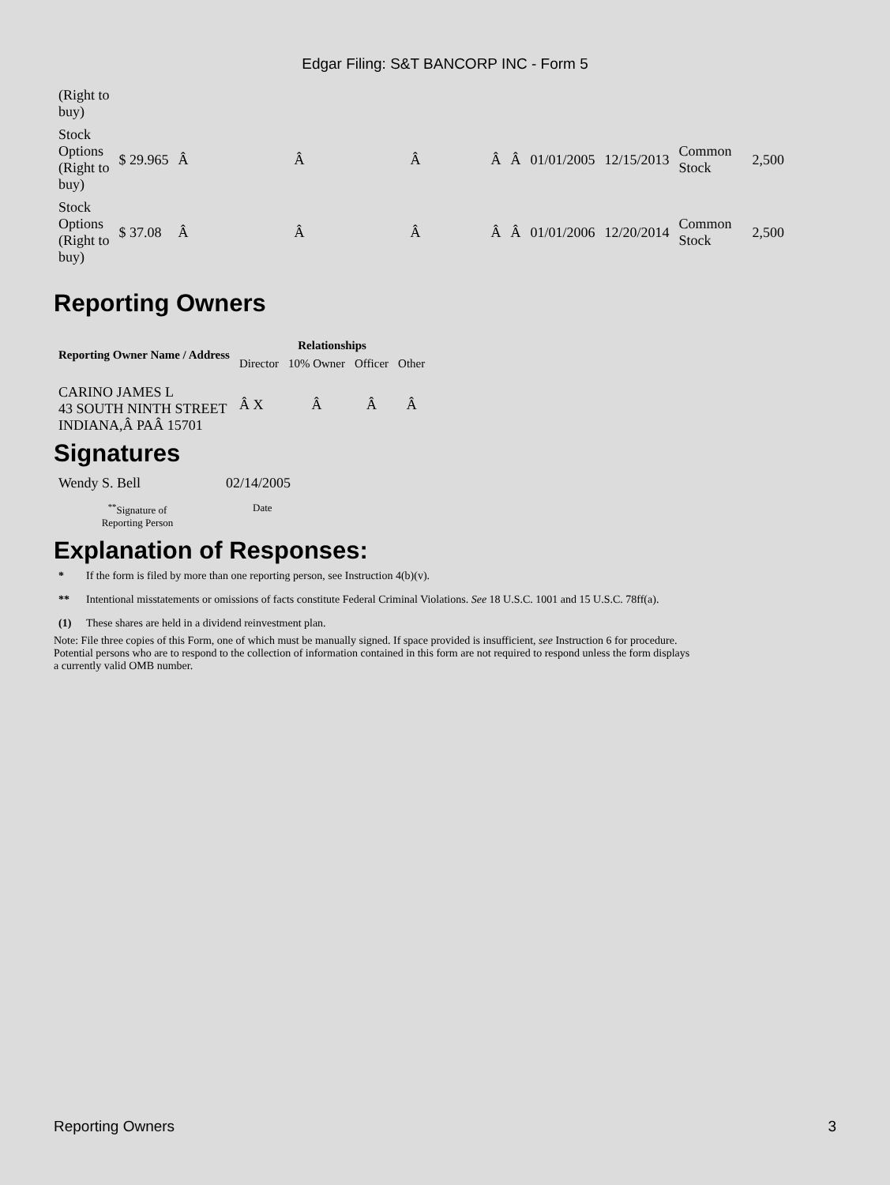Edgar Filing: S&T BANCORP INC - Form 5
| (Right to buy) | | | | | | | | | | |
| Stock Options (Right to buy) | $ 29.965 | Â | Â | Â | Â | Â | 01/01/2005 | 12/15/2013 | Common Stock | 2,500 |
| Stock Options (Right to buy) | $ 37.08 | Â | Â | Â | Â | Â | 01/01/2006 | 12/20/2014 | Common Stock | 2,500 |
Reporting Owners
| Reporting Owner Name / Address | Relationships | | | |
| --- | --- | --- | --- | --- |
| | Director | 10% Owner | Officer | Other |
| CARINO JAMES L 43 SOUTH NINTH STREET INDIANA,Â PAÂ 15701 | Â X | Â | Â | Â |
Signatures
| Wendy S. Bell | 02/14/2005 |
| <sup>**</sup> Signature of Reporting Person | Date |
Explanation of Responses:
* If the form is filed by more than one reporting person, see Instruction 4(b)(v).
** Intentional misstatements or omissions of facts constitute Federal Criminal Violations. See 18 U.S.C. 1001 and 15 U.S.C. 78ff(a).
(1) These shares are held in a dividend reinvestment plan.
Note: File three copies of this Form, one of which must be manually signed. If space provided is insufficient, see Instruction 6 for procedure.
Potential persons who are to respond to the collection of information contained in this form are not required to respond unless the form displays
a currently valid OMB number.
Reporting Owners 3